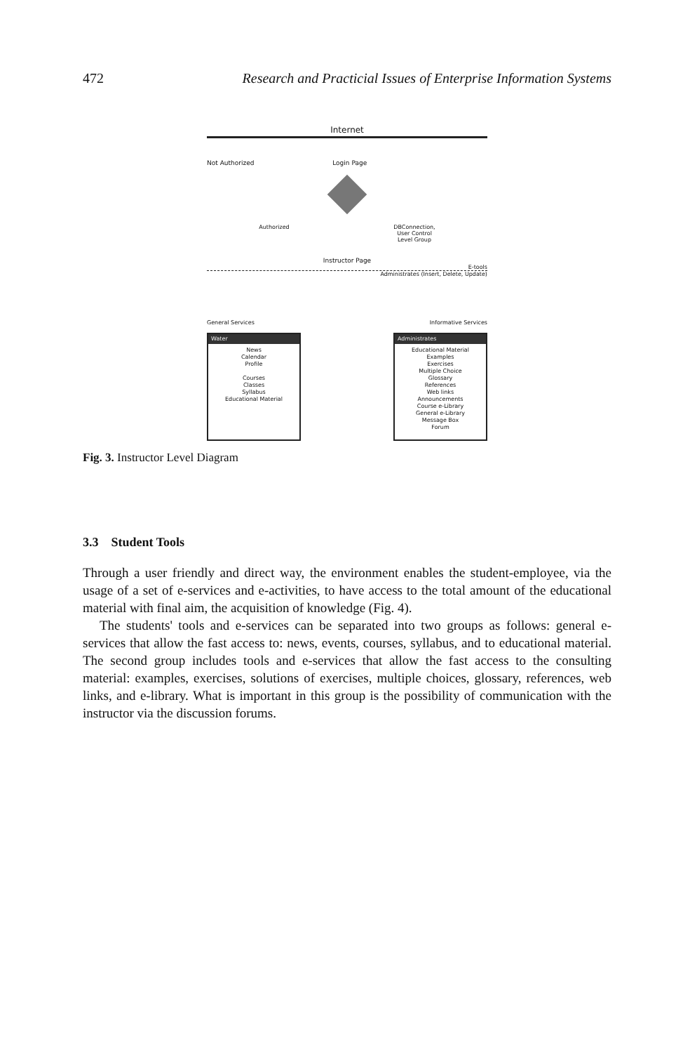472 Research and Practicial Issues of Enterprise Information Systems
Internet
Not Authorized Login Page
Authorized DBConnection,
User Control
Level Group
Instructor Page
E-tools
Administrates (Insert, Delete, Update)
General Services Informative Services
Water
News
Calendar
Profile
Courses
Classes
Syllabus
Educational Material
Administrates
Educational Material
Examples
Exercises
Multiple Choice
Glossary
References
Web links
Announcements
Course e-Library
General e-Library
Message Box
Forum
Fig. 3. Instructor Level Diagram
3.3 Student Tools
Through a user friendly and direct way, the environment enables the student-employee, via the usage of a set of e-services and e-activities, to have access to the total amount of the educational material with final aim, the acquisition of knowledge (Fig. 4).
The students' tools and e-services can be separated into two groups as follows: general e-services that allow the fast access to: news, events, courses, syllabus, and to educational material. The second group includes tools and e-services that allow the fast access to the consulting material: examples, exercises, solutions of exercises, multiple choices, glossary, references, web links, and e-library. What is important in this group is the possibility of communication with the instructor via the discussion forums.